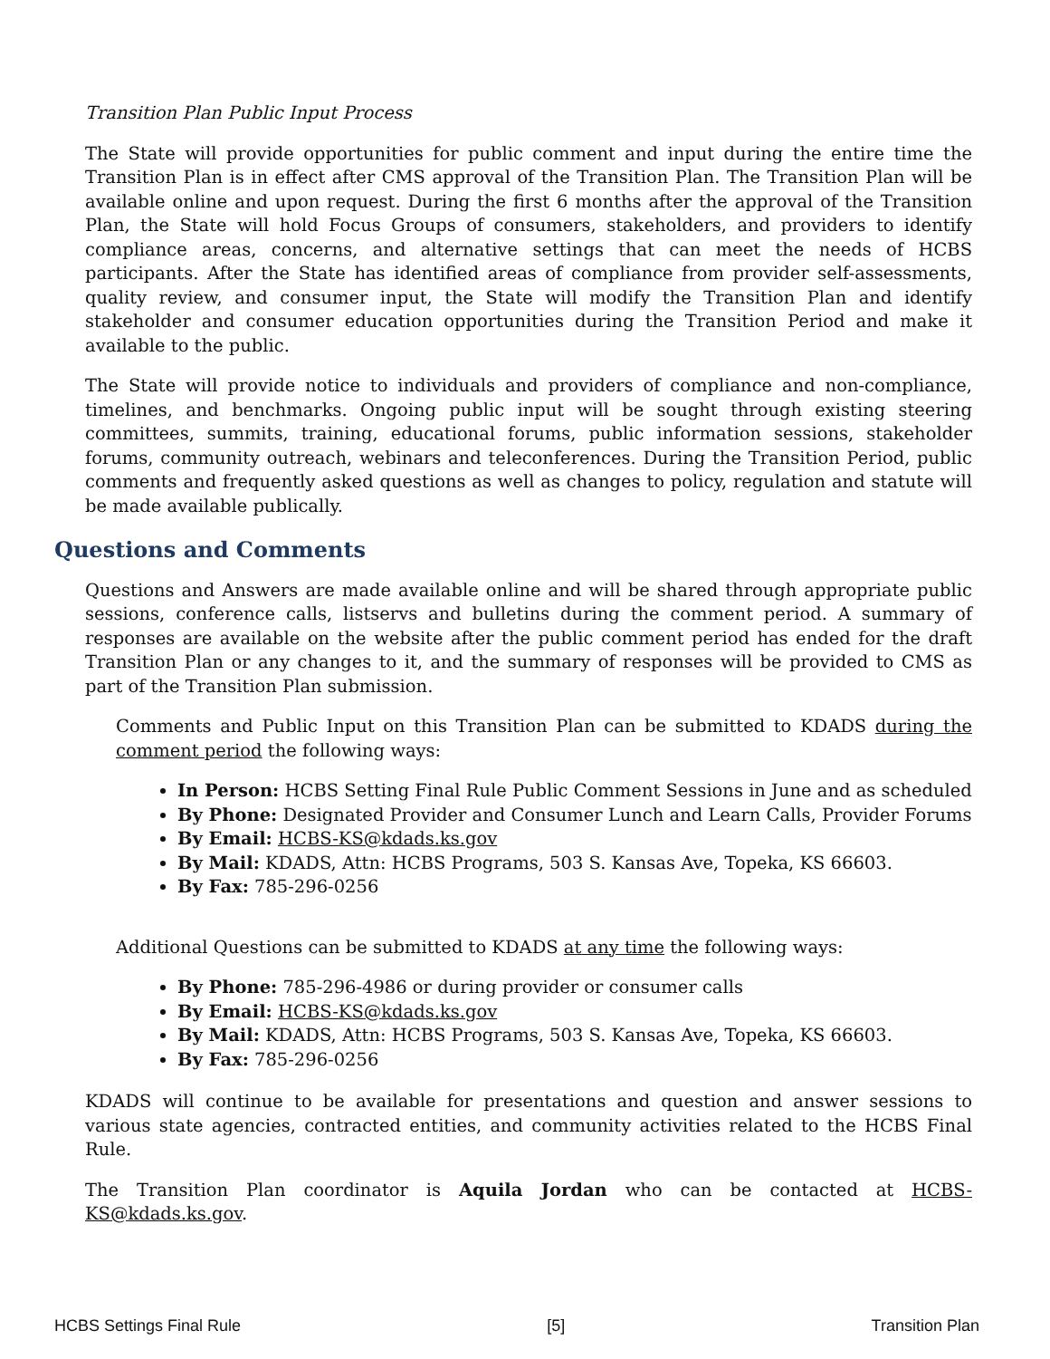Transition Plan Public Input Process
The State will provide opportunities for public comment and input during the entire time the Transition Plan is in effect after CMS approval of the Transition Plan. The Transition Plan will be available online and upon request. During the first 6 months after the approval of the Transition Plan, the State will hold Focus Groups of consumers, stakeholders, and providers to identify compliance areas, concerns, and alternative settings that can meet the needs of HCBS participants. After the State has identified areas of compliance from provider self-assessments, quality review, and consumer input, the State will modify the Transition Plan and identify stakeholder and consumer education opportunities during the Transition Period and make it available to the public.
The State will provide notice to individuals and providers of compliance and non-compliance, timelines, and benchmarks. Ongoing public input will be sought through existing steering committees, summits, training, educational forums, public information sessions, stakeholder forums, community outreach, webinars and teleconferences. During the Transition Period, public comments and frequently asked questions as well as changes to policy, regulation and statute will be made available publically.
Questions and Comments
Questions and Answers are made available online and will be shared through appropriate public sessions, conference calls, listservs and bulletins during the comment period. A summary of responses are available on the website after the public comment period has ended for the draft Transition Plan or any changes to it, and the summary of responses will be provided to CMS as part of the Transition Plan submission.
Comments and Public Input on this Transition Plan can be submitted to KDADS during the comment period the following ways:
In Person: HCBS Setting Final Rule Public Comment Sessions in June and as scheduled
By Phone: Designated Provider and Consumer Lunch and Learn Calls, Provider Forums
By Email: HCBS-KS@kdads.ks.gov
By Mail: KDADS, Attn: HCBS Programs, 503 S. Kansas Ave, Topeka, KS 66603.
By Fax: 785-296-0256
Additional Questions can be submitted to KDADS at any time the following ways:
By Phone: 785-296-4986 or during provider or consumer calls
By Email: HCBS-KS@kdads.ks.gov
By Mail: KDADS, Attn: HCBS Programs, 503 S. Kansas Ave, Topeka, KS 66603.
By Fax: 785-296-0256
KDADS will continue to be available for presentations and question and answer sessions to various state agencies, contracted entities, and community activities related to the HCBS Final Rule.
The Transition Plan coordinator is Aquila Jordan who can be contacted at HCBS-KS@kdads.ks.gov.
HCBS Settings Final Rule [5] Transition Plan